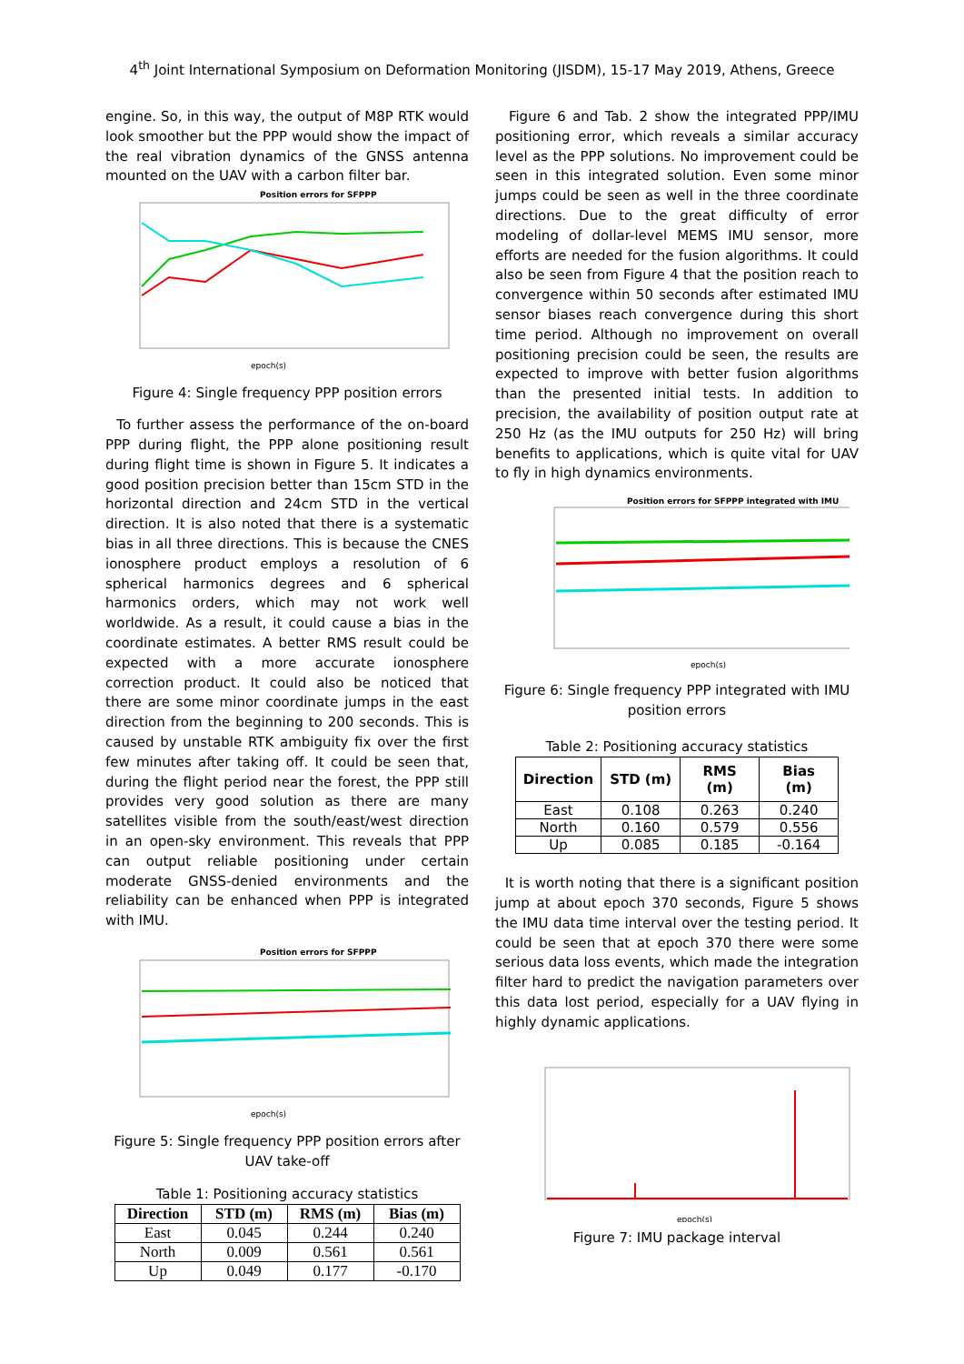4<sup>th</sup> Joint International Symposium on Deformation Monitoring (JISDM), 15-17 May 2019, Athens, Greece
engine. So, in this way, the output of M8P RTK would look smoother but the PPP would show the impact of the real vibration dynamics of the GNSS antenna mounted on the UAV with a carbon filter bar.
Position errors for SFPPP
epoch(s)
Figure 4: Single frequency PPP position errors
To further assess the performance of the on-board PPP during flight, the PPP alone positioning result during flight time is shown in Figure 5. It indicates a good position precision better than 15cm STD in the horizontal direction and 24cm STD in the vertical direction. It is also noted that there is a systematic bias in all three directions. This is because the CNES ionosphere product employs a resolution of 6 spherical harmonics degrees and 6 spherical harmonics orders, which may not work well worldwide. As a result, it could cause a bias in the coordinate estimates. A better RMS result could be expected with a more accurate ionosphere correction product. It could also be noticed that there are some minor coordinate jumps in the east direction from the beginning to 200 seconds. This is caused by unstable RTK ambiguity fix over the first few minutes after taking off. It could be seen that, during the flight period near the forest, the PPP still provides very good solution as there are many satellites visible from the south/east/west direction in an open-sky environment. This reveals that PPP can output reliable positioning under certain moderate GNSS-denied environments and the reliability can be enhanced when PPP is integrated with IMU.
Position errors for SFPPP
epoch(s)
Figure 5: Single frequency PPP position errors after UAV take-off
Table 1: Positioning accuracy statistics
| Direction | STD (m) | RMS (m) | Bias (m) |
| --- | --- | --- | --- |
| East | 0.045 | 0.244 | 0.240 |
| North | 0.009 | 0.561 | 0.561 |
| Up | 0.049 | 0.177 | -0.170 |
Figure 6 and Tab. 2 show the integrated PPP/IMU positioning error, which reveals a similar accuracy level as the PPP solutions. No improvement could be seen in this integrated solution. Even some minor jumps could be seen as well in the three coordinate directions. Due to the great difficulty of error modeling of dollar-level MEMS IMU sensor, more efforts are needed for the fusion algorithms. It could also be seen from Figure 4 that the position reach to convergence within 50 seconds after estimated IMU sensor biases reach convergence during this short time period. Although no improvement on overall positioning precision could be seen, the results are expected to improve with better fusion algorithms than the presented initial tests. In addition to precision, the availability of position output rate at 250 Hz (as the IMU outputs for 250 Hz) will bring benefits to applications, which is quite vital for UAV to fly in high dynamics environments.
Position errors for SFPPP integrated with IMU
epoch(s)
Figure 6: Single frequency PPP integrated with IMU position errors
Table 2: Positioning accuracy statistics
| Direction | STD (m) | RMS (m) | Bias (m) |
| --- | --- | --- | --- |
| East | 0.108 | 0.263 | 0.240 |
| North | 0.160 | 0.579 | 0.556 |
| Up | 0.085 | 0.185 | -0.164 |
It is worth noting that there is a significant position jump at about epoch 370 seconds, Figure 5 shows the IMU data time interval over the testing period. It could be seen that at epoch 370 there were some serious data loss events, which made the integration filter hard to predict the navigation parameters over this data lost period, especially for a UAV flying in highly dynamic applications.
epoch(s)
Figure 7: IMU package interval